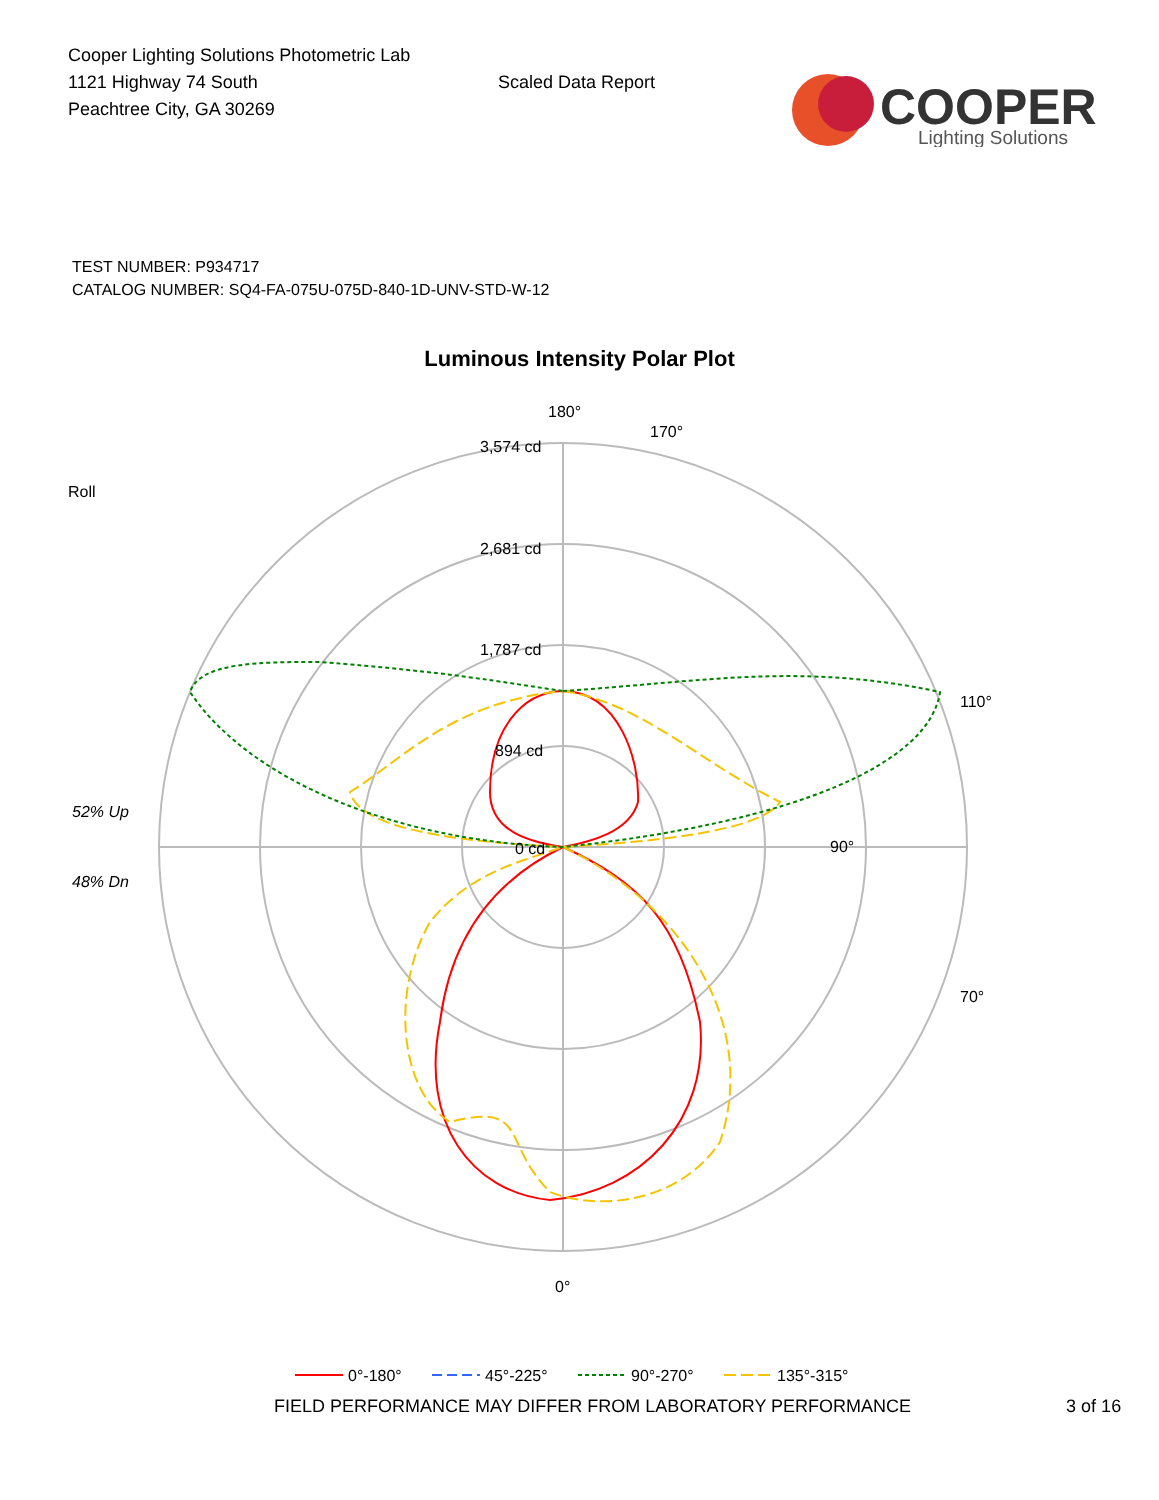Cooper Lighting Solutions Photometric Lab
1121 Highway 74 South
Peachtree City, GA 30269
Scaled Data Report
COOPER
Lighting Solutions
TEST NUMBER: P934717
CATALOG NUMBER: SQ4-FA-075U-075D-840-1D-UNV-STD-W-12
Luminous Intensity Polar Plot
180°
90°
0°
170°
110°
70°
3,574 cd
2,681 cd
1,787 cd
894 cd
0 cd
Roll
52% Up
48% Dn
0°-180°
45°-225°
90°-270°
135°-315°
FIELD PERFORMANCE MAY DIFFER FROM LABORATORY PERFORMANCE 3 of 16